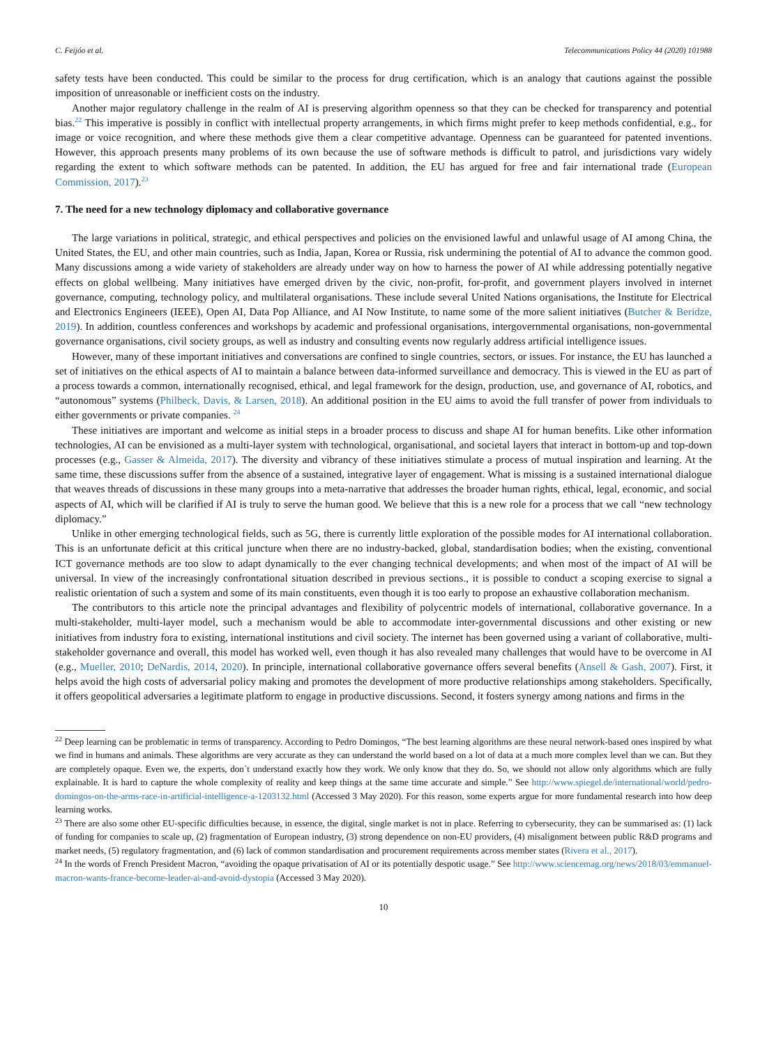C. Feijóo et al. Telecommunications Policy 44 (2020) 101988
safety tests have been conducted. This could be similar to the process for drug certification, which is an analogy that cautions against the possible imposition of unreasonable or inefficient costs on the industry.
Another major regulatory challenge in the realm of AI is preserving algorithm openness so that they can be checked for transparency and potential bias.<sup>22</sup> This imperative is possibly in conflict with intellectual property arrangements, in which firms might prefer to keep methods confidential, e.g., for image or voice recognition, and where these methods give them a clear competitive advantage. Openness can be guaranteed for patented inventions. However, this approach presents many problems of its own because the use of software methods is difficult to patrol, and jurisdictions vary widely regarding the extent to which software methods can be patented. In addition, the EU has argued for free and fair international trade (European Commission, 2017).<sup>23</sup>
7. The need for a new technology diplomacy and collaborative governance
The large variations in political, strategic, and ethical perspectives and policies on the envisioned lawful and unlawful usage of AI among China, the United States, the EU, and other main countries, such as India, Japan, Korea or Russia, risk undermining the potential of AI to advance the common good. Many discussions among a wide variety of stakeholders are already under way on how to harness the power of AI while addressing potentially negative effects on global wellbeing. Many initiatives have emerged driven by the civic, non-profit, for-profit, and government players involved in internet governance, computing, technology policy, and multilateral organisations. These include several United Nations organisations, the Institute for Electrical and Electronics Engineers (IEEE), Open AI, Data Pop Alliance, and AI Now Institute, to name some of the more salient initiatives (Butcher & Beridze, 2019). In addition, countless conferences and workshops by academic and professional organisations, intergovernmental organisations, non-governmental governance organisations, civil society groups, as well as industry and consulting events now regularly address artificial intelligence issues.
However, many of these important initiatives and conversations are confined to single countries, sectors, or issues. For instance, the EU has launched a set of initiatives on the ethical aspects of AI to maintain a balance between data-informed surveillance and democracy. This is viewed in the EU as part of a process towards a common, internationally recognised, ethical, and legal framework for the design, production, use, and governance of AI, robotics, and “autonomous” systems (Philbeck, Davis, & Larsen, 2018). An additional position in the EU aims to avoid the full transfer of power from individuals to either governments or private companies. <sup>24</sup>
These initiatives are important and welcome as initial steps in a broader process to discuss and shape AI for human benefits. Like other information technologies, AI can be envisioned as a multi-layer system with technological, organisational, and societal layers that interact in bottom-up and top-down processes (e.g., Gasser & Almeida, 2017). The diversity and vibrancy of these initiatives stimulate a process of mutual inspiration and learning. At the same time, these discussions suffer from the absence of a sustained, integrative layer of engagement. What is missing is a sustained international dialogue that weaves threads of discussions in these many groups into a meta-narrative that addresses the broader human rights, ethical, legal, economic, and social aspects of AI, which will be clarified if AI is truly to serve the human good. We believe that this is a new role for a process that we call “new technology diplomacy.”
Unlike in other emerging technological fields, such as 5G, there is currently little exploration of the possible modes for AI international collaboration. This is an unfortunate deficit at this critical juncture when there are no industry-backed, global, standardisation bodies; when the existing, conventional ICT governance methods are too slow to adapt dynamically to the ever changing technical developments; and when most of the impact of AI will be universal. In view of the increasingly confrontational situation described in previous sections., it is possible to conduct a scoping exercise to signal a realistic orientation of such a system and some of its main constituents, even though it is too early to propose an exhaustive collaboration mechanism.
The contributors to this article note the principal advantages and flexibility of polycentric models of international, collaborative governance. In a multi-stakeholder, multi-layer model, such a mechanism would be able to accommodate inter-governmental discussions and other existing or new initiatives from industry fora to existing, international institutions and civil society. The internet has been governed using a variant of collaborative, multi-stakeholder governance and overall, this model has worked well, even though it has also revealed many challenges that would have to be overcome in AI (e.g., Mueller, 2010; DeNardis, 2014, 2020). In principle, international collaborative governance offers several benefits (Ansell & Gash, 2007). First, it helps avoid the high costs of adversarial policy making and promotes the development of more productive relationships among stakeholders. Specifically, it offers geopolitical adversaries a legitimate platform to engage in productive discussions. Second, it fosters synergy among nations and firms in the
<sup>22</sup> Deep learning can be problematic in terms of transparency. According to Pedro Domingos, “The best learning algorithms are these neural network-based ones inspired by what we find in humans and animals. These algorithms are very accurate as they can understand the world based on a lot of data at a much more complex level than we can. But they are completely opaque. Even we, the experts, don`t understand exactly how they work. We only know that they do. So, we should not allow only algorithms which are fully explainable. It is hard to capture the whole complexity of reality and keep things at the same time accurate and simple.” See http://www.spiegel.de/international/world/pedro-domingos-on-the-arms-race-in-artificial-intelligence-a-1203132.html (Accessed 3 May 2020). For this reason, some experts argue for more fundamental research into how deep learning works.
<sup>23</sup> There are also some other EU-specific difficulties because, in essence, the digital, single market is not in place. Referring to cybersecurity, they can be summarised as: (1) lack of funding for companies to scale up, (2) fragmentation of European industry, (3) strong dependence on non-EU providers, (4) misalignment between public R&D programs and market needs, (5) regulatory fragmentation, and (6) lack of common standardisation and procurement requirements across member states (Rivera et al., 2017).
<sup>24</sup> In the words of French President Macron, “avoiding the opaque privatisation of AI or its potentially despotic usage.” See http://www.sciencemag.org/news/2018/03/emmanuel-macron-wants-france-become-leader-ai-and-avoid-dystopia (Accessed 3 May 2020).
10